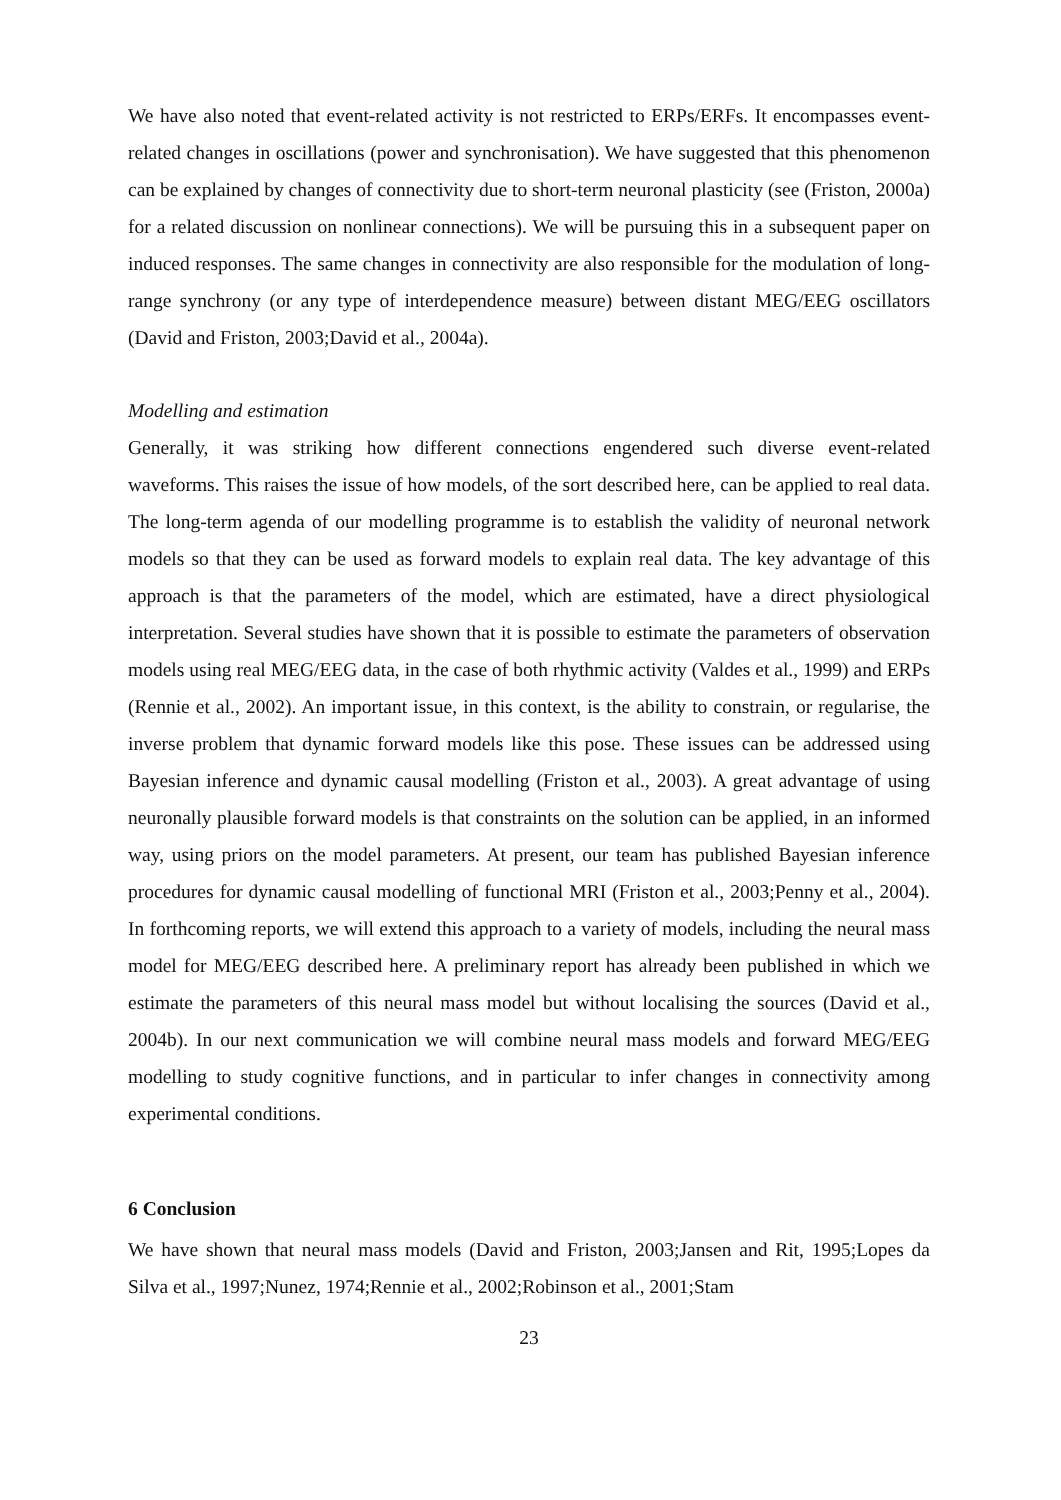We have also noted that event-related activity is not restricted to ERPs/ERFs. It encompasses event-related changes in oscillations (power and synchronisation). We have suggested that this phenomenon can be explained by changes of connectivity due to short-term neuronal plasticity (see (Friston, 2000a) for a related discussion on nonlinear connections). We will be pursuing this in a subsequent paper on induced responses. The same changes in connectivity are also responsible for the modulation of long-range synchrony (or any type of interdependence measure) between distant MEG/EEG oscillators (David and Friston, 2003;David et al., 2004a).
Modelling and estimation
Generally, it was striking how different connections engendered such diverse event-related waveforms. This raises the issue of how models, of the sort described here, can be applied to real data. The long-term agenda of our modelling programme is to establish the validity of neuronal network models so that they can be used as forward models to explain real data. The key advantage of this approach is that the parameters of the model, which are estimated, have a direct physiological interpretation. Several studies have shown that it is possible to estimate the parameters of observation models using real MEG/EEG data, in the case of both rhythmic activity (Valdes et al., 1999) and ERPs (Rennie et al., 2002). An important issue, in this context, is the ability to constrain, or regularise, the inverse problem that dynamic forward models like this pose. These issues can be addressed using Bayesian inference and dynamic causal modelling (Friston et al., 2003). A great advantage of using neuronally plausible forward models is that constraints on the solution can be applied, in an informed way, using priors on the model parameters. At present, our team has published Bayesian inference procedures for dynamic causal modelling of functional MRI (Friston et al., 2003;Penny et al., 2004). In forthcoming reports, we will extend this approach to a variety of models, including the neural mass model for MEG/EEG described here. A preliminary report has already been published in which we estimate the parameters of this neural mass model but without localising the sources (David et al., 2004b). In our next communication we will combine neural mass models and forward MEG/EEG modelling to study cognitive functions, and in particular to infer changes in connectivity among experimental conditions.
6 Conclusion
We have shown that neural mass models (David and Friston, 2003;Jansen and Rit, 1995;Lopes da Silva et al., 1997;Nunez, 1974;Rennie et al., 2002;Robinson et al., 2001;Stam
23